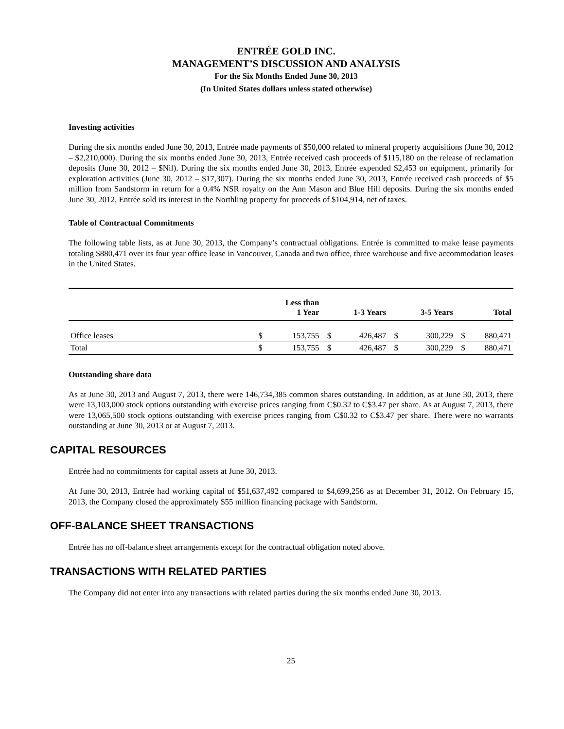ENTRÉE GOLD INC.
MANAGEMENT’S DISCUSSION AND ANALYSIS
For the Six Months Ended June 30, 2013
(In United States dollars unless stated otherwise)
Investing activities
During the six months ended June 30, 2013, Entrée made payments of $50,000 related to mineral property acquisitions (June 30, 2012 – $2,210,000). During the six months ended June 30, 2013, Entrée received cash proceeds of $115,180 on the release of reclamation deposits (June 30, 2012 – $Nil). During the six months ended June 30, 2013, Entrée expended $2,453 on equipment, primarily for exploration activities (June 30, 2012 – $17,307). During the six months ended June 30, 2013, Entrée received cash proceeds of $5 million from Sandstorm in return for a 0.4% NSR royalty on the Ann Mason and Blue Hill deposits. During the six months ended June 30, 2012, Entrée sold its interest in the Northling property for proceeds of $104,914, net of taxes.
Table of Contractual Commitments
The following table lists, as at June 30, 2013, the Company’s contractual obligations. Entrée is committed to make lease payments totaling $880,471 over its four year office lease in Vancouver, Canada and two office, three warehouse and five accommodation leases in the United States.
| | | Less than 1 Year | | 1-3 Years | | 3-5 Years | | Total |
| --- | --- | --- | --- | --- | --- | --- | --- | --- |
| Office leases | $ | 153,755 | $ | 426,487 | $ | 300,229 | $ | 880,471 |
| Total | $ | 153,755 | $ | 426,487 | $ | 300,229 | $ | 880,471 |
Outstanding share data
As at June 30, 2013 and August 7, 2013, there were 146,734,385 common shares outstanding. In addition, as at June 30, 2013, there were 13,103,000 stock options outstanding with exercise prices ranging from C$0.32 to C$3.47 per share. As at August 7, 2013, there were 13,065,500 stock options outstanding with exercise prices ranging from C$0.32 to C$3.47 per share. There were no warrants outstanding at June 30, 2013 or at August 7, 2013.
CAPITAL RESOURCES
Entrée had no commitments for capital assets at June 30, 2013.
At June 30, 2013, Entrée had working capital of $51,637,492 compared to $4,699,256 as at December 31, 2012. On February 15, 2013, the Company closed the approximately $55 million financing package with Sandstorm.
OFF-BALANCE SHEET TRANSACTIONS
Entrée has no off-balance sheet arrangements except for the contractual obligation noted above.
TRANSACTIONS WITH RELATED PARTIES
The Company did not enter into any transactions with related parties during the six months ended June 30, 2013.
25